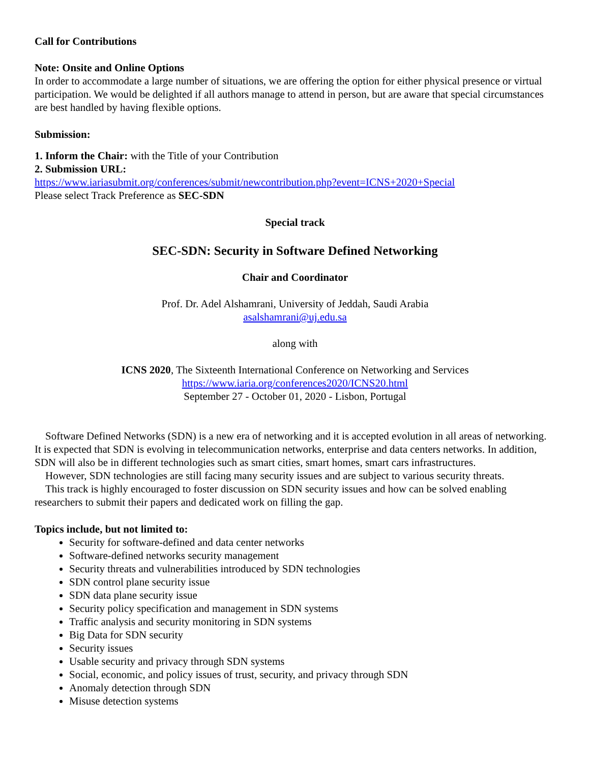Call for Contributions
Note: Onsite and Online Options
In order to accommodate a large number of situations, we are offering the option for either physical presence or virtual participation. We would be delighted if all authors manage to attend in person, but are aware that special circumstances are best handled by having flexible options.
Submission:
1. Inform the Chair: with the Title of your Contribution
2. Submission URL:
https://www.iariasubmit.org/conferences/submit/newcontribution.php?event=ICNS+2020+Special
Please select Track Preference as SEC-SDN
Special track
SEC-SDN: Security in Software Defined Networking
Chair and Coordinator
Prof. Dr. Adel Alshamrani, University of Jeddah, Saudi Arabia
asalshamrani@uj.edu.sa
along with
ICNS 2020, The Sixteenth International Conference on Networking and Services
https://www.iaria.org/conferences2020/ICNS20.html
September 27 - October 01, 2020 - Lisbon, Portugal
Software Defined Networks (SDN) is a new era of networking and it is accepted evolution in all areas of networking. It is expected that SDN is evolving in telecommunication networks, enterprise and data centers networks. In addition, SDN will also be in different technologies such as smart cities, smart homes, smart cars infrastructures.
However, SDN technologies are still facing many security issues and are subject to various security threats.
This track is highly encouraged to foster discussion on SDN security issues and how can be solved enabling researchers to submit their papers and dedicated work on filling the gap.
Topics include, but not limited to:
Security for software-defined and data center networks
Software-defined networks security management
Security threats and vulnerabilities introduced by SDN technologies
SDN control plane security issue
SDN data plane security issue
Security policy specification and management in SDN systems
Traffic analysis and security monitoring in SDN systems
Big Data for SDN security
Security issues
Usable security and privacy through SDN systems
Social, economic, and policy issues of trust, security, and privacy through SDN
Anomaly detection through SDN
Misuse detection systems